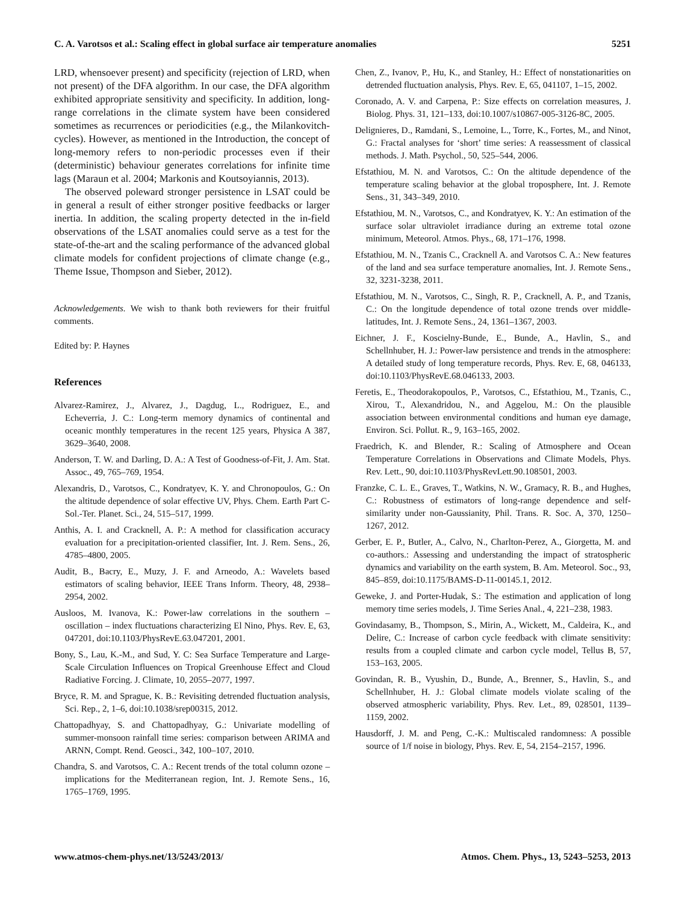C. A. Varotsos et al.: Scaling effect in global surface air temperature anomalies 5251
LRD, whensoever present) and specificity (rejection of LRD, when not present) of the DFA algorithm. In our case, the DFA algorithm exhibited appropriate sensitivity and specificity. In addition, long-range correlations in the climate system have been considered sometimes as recurrences or periodicities (e.g., the Milankovitch-cycles). However, as mentioned in the Introduction, the concept of long-memory refers to non-periodic processes even if their (deterministic) behaviour generates correlations for infinite time lags (Maraun et al. 2004; Markonis and Koutsoyiannis, 2013).
The observed poleward stronger persistence in LSAT could be in general a result of either stronger positive feedbacks or larger inertia. In addition, the scaling property detected in the in-field observations of the LSAT anomalies could serve as a test for the state-of-the-art and the scaling performance of the advanced global climate models for confident projections of climate change (e.g., Theme Issue, Thompson and Sieber, 2012).
Acknowledgements. We wish to thank both reviewers for their fruitful comments.
Edited by: P. Haynes
References
Alvarez-Ramirez, J., Alvarez, J., Dagdug, L., Rodriguez, E., and Echeverria, J. C.: Long-term memory dynamics of continental and oceanic monthly temperatures in the recent 125 years, Physica A 387, 3629–3640, 2008.
Anderson, T. W. and Darling, D. A.: A Test of Goodness-of-Fit, J. Am. Stat. Assoc., 49, 765–769, 1954.
Alexandris, D., Varotsos, C., Kondratyev, K. Y. and Chronopoulos, G.: On the altitude dependence of solar effective UV, Phys. Chem. Earth Part C-Sol.-Ter. Planet. Sci., 24, 515–517, 1999.
Anthis, A. I. and Cracknell, A. P.: A method for classification accuracy evaluation for a precipitation-oriented classifier, Int. J. Rem. Sens., 26, 4785–4800, 2005.
Audit, B., Bacry, E., Muzy, J. F. and Arneodo, A.: Wavelets based estimators of scaling behavior, IEEE Trans Inform. Theory, 48, 2938–2954, 2002.
Ausloos, M. Ivanova, K.: Power-law correlations in the southern – oscillation – index fluctuations characterizing El Nino, Phys. Rev. E, 63, 047201, doi:10.1103/PhysRevE.63.047201, 2001.
Bony, S., Lau, K.-M., and Sud, Y. C: Sea Surface Temperature and Large-Scale Circulation Influences on Tropical Greenhouse Effect and Cloud Radiative Forcing. J. Climate, 10, 2055–2077, 1997.
Bryce, R. M. and Sprague, K. B.: Revisiting detrended fluctuation analysis, Sci. Rep., 2, 1–6, doi:10.1038/srep00315, 2012.
Chattopadhyay, S. and Chattopadhyay, G.: Univariate modelling of summer-monsoon rainfall time series: comparison between ARIMA and ARNN, Compt. Rend. Geosci., 342, 100–107, 2010.
Chandra, S. and Varotsos, C. A.: Recent trends of the total column ozone – implications for the Mediterranean region, Int. J. Remote Sens., 16, 1765–1769, 1995.
Chen, Z., Ivanov, P., Hu, K., and Stanley, H.: Effect of nonstationarities on detrended fluctuation analysis, Phys. Rev. E, 65, 041107, 1–15, 2002.
Coronado, A. V. and Carpena, P.: Size effects on correlation measures, J. Biolog. Phys. 31, 121–133, doi:10.1007/s10867-005-3126-8C, 2005.
Delignieres, D., Ramdani, S., Lemoine, L., Torre, K., Fortes, M., and Ninot, G.: Fractal analyses for ‘short’ time series: A reassessment of classical methods. J. Math. Psychol., 50, 525–544, 2006.
Efstathiou, M. N. and Varotsos, C.: On the altitude dependence of the temperature scaling behavior at the global troposphere, Int. J. Remote Sens., 31, 343–349, 2010.
Efstathiou, M. N., Varotsos, C., and Kondratyev, K. Y.: An estimation of the surface solar ultraviolet irradiance during an extreme total ozone minimum, Meteorol. Atmos. Phys., 68, 171–176, 1998.
Efstathiou, M. N., Tzanis C., Cracknell A. and Varotsos C. A.: New features of the land and sea surface temperature anomalies, Int. J. Remote Sens., 32, 3231-3238, 2011.
Efstathiou, M. N., Varotsos, C., Singh, R. P., Cracknell, A. P., and Tzanis, C.: On the longitude dependence of total ozone trends over middle-latitudes, Int. J. Remote Sens., 24, 1361–1367, 2003.
Eichner, J. F., Koscielny-Bunde, E., Bunde, A., Havlin, S., and Schellnhuber, H. J.: Power-law persistence and trends in the atmosphere: A detailed study of long temperature records, Phys. Rev. E, 68, 046133, doi:10.1103/PhysRevE.68.046133, 2003.
Feretis, E., Theodorakopoulos, P., Varotsos, C., Efstathiou, M., Tzanis, C., Xirou, T., Alexandridou, N., and Aggelou, M.: On the plausible association between environmental conditions and human eye damage, Environ. Sci. Pollut. R., 9, 163–165, 2002.
Fraedrich, K. and Blender, R.: Scaling of Atmosphere and Ocean Temperature Correlations in Observations and Climate Models, Phys. Rev. Lett., 90, doi:10.1103/PhysRevLett.90.108501, 2003.
Franzke, C. L. E., Graves, T., Watkins, N. W., Gramacy, R. B., and Hughes, C.: Robustness of estimators of long-range dependence and self-similarity under non-Gaussianity, Phil. Trans. R. Soc. A, 370, 1250–1267, 2012.
Gerber, E. P., Butler, A., Calvo, N., Charlton-Perez, A., Giorgetta, M. and co-authors.: Assessing and understanding the impact of stratospheric dynamics and variability on the earth system, B. Am. Meteorol. Soc., 93, 845–859, doi:10.1175/BAMS-D-11-00145.1, 2012.
Geweke, J. and Porter-Hudak, S.: The estimation and application of long memory time series models, J. Time Series Anal., 4, 221–238, 1983.
Govindasamy, B., Thompson, S., Mirin, A., Wickett, M., Caldeira, K., and Delire, C.: Increase of carbon cycle feedback with climate sensitivity: results from a coupled climate and carbon cycle model, Tellus B, 57, 153–163, 2005.
Govindan, R. B., Vyushin, D., Bunde, A., Brenner, S., Havlin, S., and Schellnhuber, H. J.: Global climate models violate scaling of the observed atmospheric variability, Phys. Rev. Let., 89, 028501, 1139–1159, 2002.
Hausdorff, J. M. and Peng, C.-K.: Multiscaled randomness: A possible source of 1/f noise in biology, Phys. Rev. E, 54, 2154–2157, 1996.
www.atmos-chem-phys.net/13/5243/2013/ Atmos. Chem. Phys., 13, 5243–5253, 2013